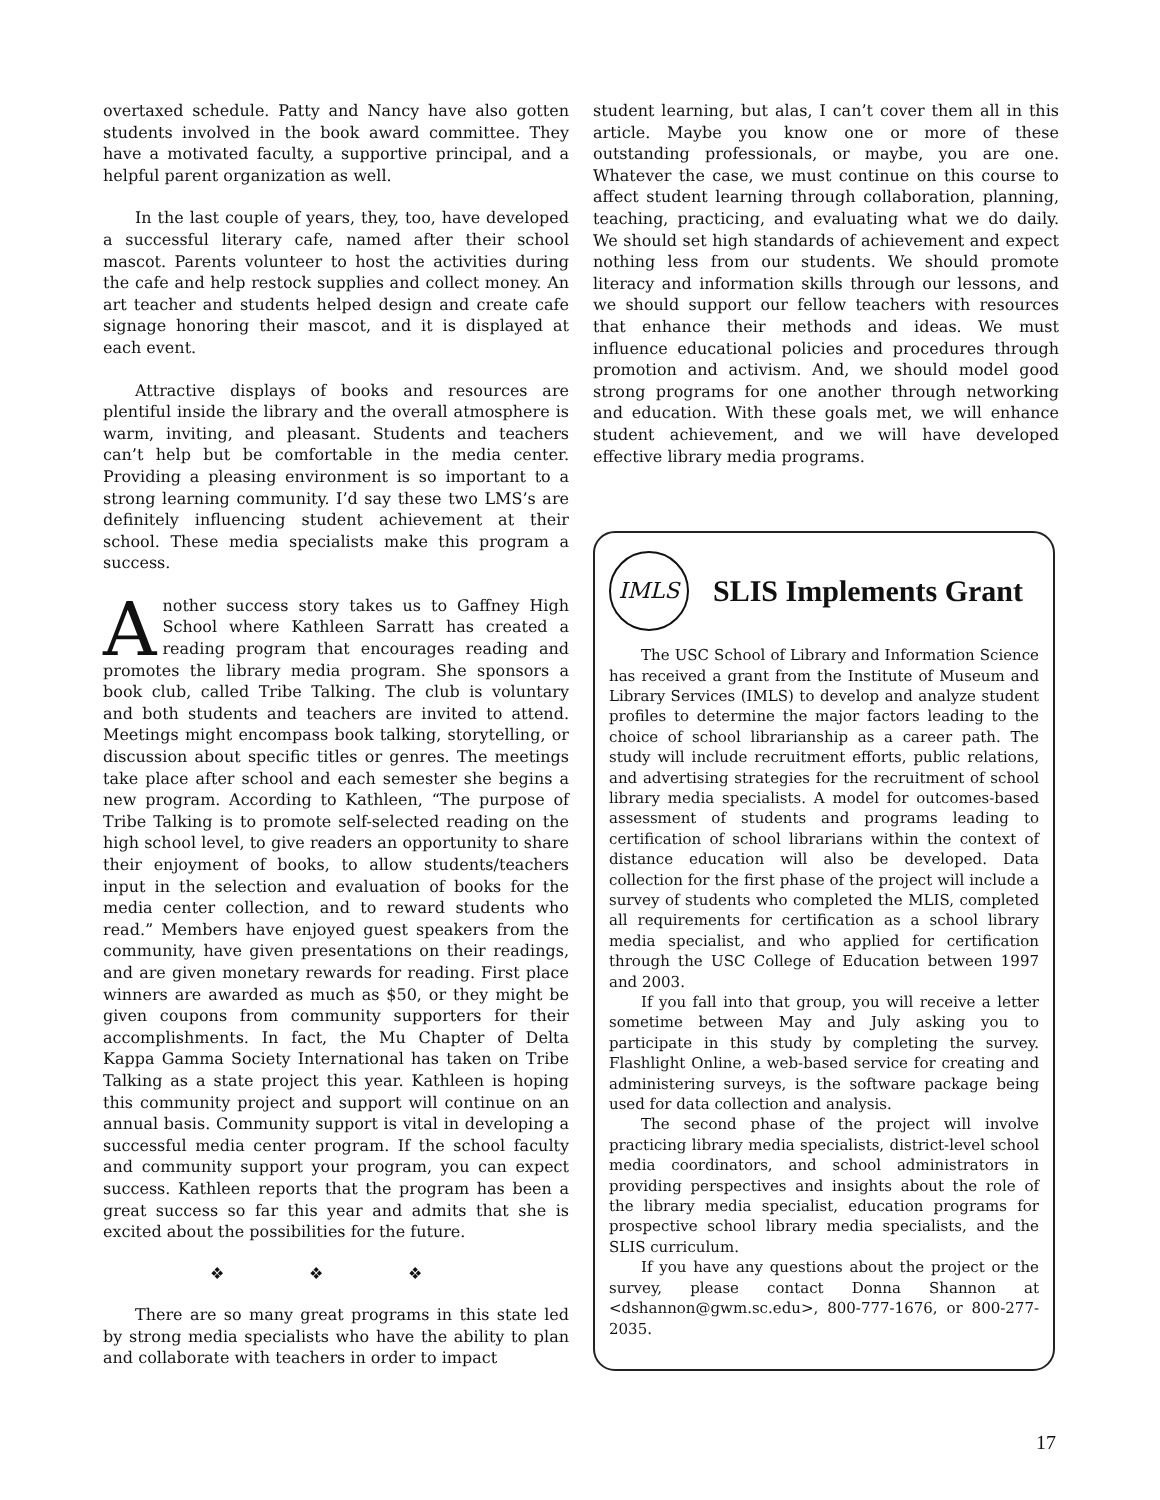overtaxed schedule. Patty and Nancy have also gotten students involved in the book award committee. They have a motivated faculty, a supportive principal, and a helpful parent organization as well.
In the last couple of years, they, too, have developed a successful literary cafe, named after their school mascot. Parents volunteer to host the activities during the cafe and help restock supplies and collect money. An art teacher and students helped design and create cafe signage honoring their mascot, and it is displayed at each event.
Attractive displays of books and resources are plentiful inside the library and the overall atmosphere is warm, inviting, and pleasant. Students and teachers can’t help but be comfortable in the media center. Providing a pleasing environment is so important to a strong learning community. I’d say these two LMS’s are definitely influencing student achievement at their school. These media specialists make this program a success.
Another success story takes us to Gaffney High School where Kathleen Sarratt has created a reading program that encourages reading and promotes the library media program. She sponsors a book club, called Tribe Talking. The club is voluntary and both students and teachers are invited to attend. Meetings might encompass book talking, storytelling, or discussion about specific titles or genres. The meetings take place after school and each semester she begins a new program. According to Kathleen, “The purpose of Tribe Talking is to promote self-selected reading on the high school level, to give readers an opportunity to share their enjoyment of books, to allow students/teachers input in the selection and evaluation of books for the media center collection, and to reward students who read.” Members have enjoyed guest speakers from the community, have given presentations on their readings, and are given monetary rewards for reading. First place winners are awarded as much as $50, or they might be given coupons from community supporters for their accomplishments. In fact, the Mu Chapter of Delta Kappa Gamma Society International has taken on Tribe Talking as a state project this year. Kathleen is hoping this community project and support will continue on an annual basis. Community support is vital in developing a successful media center program. If the school faculty and community support your program, you can expect success. Kathleen reports that the program has been a great success so far this year and admits that she is excited about the possibilities for the future.
❖ ❖ ❖
There are so many great programs in this state led by strong media specialists who have the ability to plan and collaborate with teachers in order to impact
student learning, but alas, I can’t cover them all in this article. Maybe you know one or more of these outstanding professionals, or maybe, you are one. Whatever the case, we must continue on this course to affect student learning through collaboration, planning, teaching, practicing, and evaluating what we do daily. We should set high standards of achievement and expect nothing less from our students. We should promote literacy and information skills through our lessons, and we should support our fellow teachers with resources that enhance their methods and ideas. We must influence educational policies and procedures through promotion and activism. And, we should model good strong programs for one another through networking and education. With these goals met, we will enhance student achievement, and we will have developed effective library media programs.
IMLS
SLIS Implements Grant
The USC School of Library and Information Science has received a grant from the Institute of Museum and Library Services (IMLS) to develop and analyze student profiles to determine the major factors leading to the choice of school librarianship as a career path. The study will include recruitment efforts, public relations, and advertising strategies for the recruitment of school library media specialists. A model for outcomes-based assessment of students and programs leading to certification of school librarians within the context of distance education will also be developed. Data collection for the first phase of the project will include a survey of students who completed the MLIS, completed all requirements for certification as a school library media specialist, and who applied for certification through the USC College of Education between 1997 and 2003.
If you fall into that group, you will receive a letter sometime between May and July asking you to participate in this study by completing the survey. Flashlight Online, a web-based service for creating and administering surveys, is the software package being used for data collection and analysis.
The second phase of the project will involve practicing library media specialists, district-level school media coordinators, and school administrators in providing perspectives and insights about the role of the library media specialist, education programs for prospective school library media specialists, and the SLIS curriculum.
If you have any questions about the project or the survey, please contact Donna Shannon at <dshannon@gwm.sc.edu>, 800-777-1676, or 800-277-2035.
17